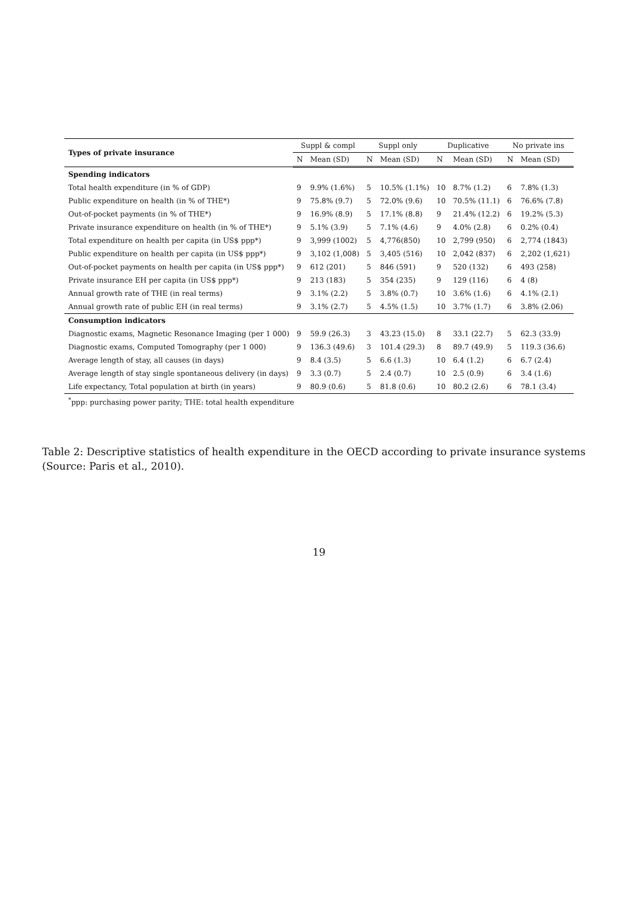| Types of private insurance | Suppl & compl | | Suppl only | | Duplicative | | No private ins | |
| --- | --- | --- | --- | --- | --- | --- | --- | --- |
| | N | Mean (SD) | N | Mean (SD) | N | Mean (SD) | N | Mean (SD) |
| Spending indicators | | | | | | | | |
| Total health expenditure (in % of GDP) | 9 | 9.9% (1.6%) | 5 | 10.5% (1.1%) | 10 | 8.7% (1.2) | 6 | 7.8% (1.3) |
| Public expenditure on health (in % of THE*) | 9 | 75.8% (9.7) | 5 | 72.0% (9.6) | 10 | 70.5% (11.1) | 6 | 76.6% (7.8) |
| Out-of-pocket payments (in % of THE*) | 9 | 16.9% (8.9) | 5 | 17.1% (8.8) | 9 | 21.4% (12.2) | 6 | 19.2% (5.3) |
| Private insurance expenditure on health (in % of THE*) | 9 | 5.1% (3.9) | 5 | 7.1% (4.6) | 9 | 4.0% (2.8) | 6 | 0.2% (0.4) |
| Total expenditure on health per capita (in US$ ppp*) | 9 | 3,999 (1002) | 5 | 4,776(850) | 10 | 2,799 (950) | 6 | 2,774 (1843) |
| Public expenditure on health per capita (in US$ ppp*) | 9 | 3,102 (1,008) | 5 | 3,405 (516) | 10 | 2,042 (837) | 6 | 2,202 (1,621) |
| Out-of-pocket payments on health per capita (in US$ ppp*) | 9 | 612 (201) | 5 | 846 (591) | 9 | 520 (132) | 6 | 493 (258) |
| Private insurance EH per capita (in US$ ppp*) | 9 | 213 (183) | 5 | 354 (235) | 9 | 129 (116) | 6 | 4 (8) |
| Annual growth rate of THE (in real terms) | 9 | 3.1% (2.2) | 5 | 3.8% (0.7) | 10 | 3.6% (1.6) | 6 | 4.1% (2.1) |
| Annual growth rate of public EH (in real terms) | 9 | 3.1% (2.7) | 5 | 4.5% (1.5) | 10 | 3.7% (1.7) | 6 | 3.8% (2.06) |
| Consumption indicators | | | | | | | | |
| Diagnostic exams, Magnetic Resonance Imaging (per 1 000) | 9 | 59.9 (26.3) | 3 | 43.23 (15.0) | 8 | 33.1 (22.7) | 5 | 62.3 (33.9) |
| Diagnostic exams, Computed Tomography (per 1 000) | 9 | 136.3 (49.6) | 3 | 101.4 (29.3) | 8 | 89.7 (49.9) | 5 | 119.3 (36.6) |
| Average length of stay, all causes (in days) | 9 | 8.4 (3.5) | 5 | 6.6 (1.3) | 10 | 6.4 (1.2) | 6 | 6.7 (2.4) |
| Average length of stay single spontaneous delivery (in days) | 9 | 3.3 (0.7) | 5 | 2.4 (0.7) | 10 | 2.5 (0.9) | 6 | 3.4 (1.6) |
| Life expectancy, Total population at birth (in years) | 9 | 80.9 (0.6) | 5 | 81.8 (0.6) | 10 | 80.2 (2.6) | 6 | 78.1 (3.4) |
| <sup>*</sup> ppp: purchasing power parity; THE: total health expenditure | | | | | | | | |
Table 2: Descriptive statistics of health expenditure in the OECD according to private insurance systems (Source: Paris et al., 2010).
19